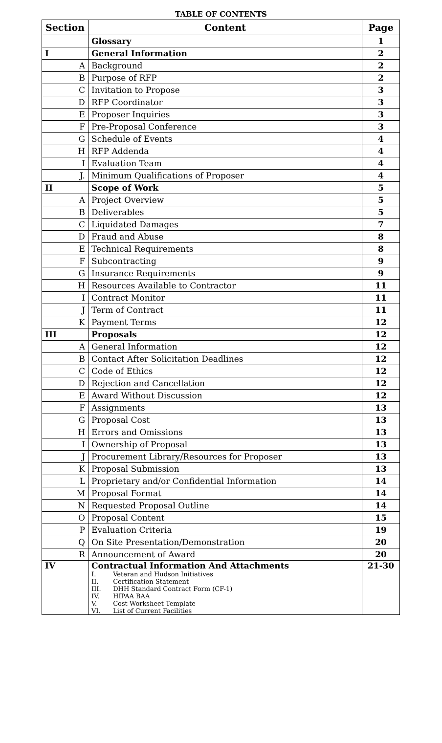TABLE OF CONTENTS
| Section | Content | Page |
| --- | --- | --- |
| | Glossary | 1 |
| I | General Information | 2 |
| A | Background | 2 |
| B | Purpose of RFP | 2 |
| C | Invitation to Propose | 3 |
| D | RFP Coordinator | 3 |
| E | Proposer Inquiries | 3 |
| F | Pre-Proposal Conference | 3 |
| G | Schedule of Events | 4 |
| H | RFP Addenda | 4 |
| I | Evaluation Team | 4 |
| J. | Minimum Qualifications of Proposer | 4 |
| II | Scope of Work | 5 |
| A | Project Overview | 5 |
| B | Deliverables | 5 |
| C | Liquidated Damages | 7 |
| D | Fraud and Abuse | 8 |
| E | Technical Requirements | 8 |
| F | Subcontracting | 9 |
| G | Insurance Requirements | 9 |
| H | Resources Available to Contractor | 11 |
| I | Contract Monitor | 11 |
| J | Term of Contract | 11 |
| K | Payment Terms | 12 |
| III | Proposals | 12 |
| A | General Information | 12 |
| B | Contact After Solicitation Deadlines | 12 |
| C | Code of Ethics | 12 |
| D | Rejection and Cancellation | 12 |
| E | Award Without Discussion | 12 |
| F | Assignments | 13 |
| G | Proposal Cost | 13 |
| H | Errors and Omissions | 13 |
| I | Ownership of Proposal | 13 |
| J | Procurement Library/Resources for Proposer | 13 |
| K | Proposal Submission | 13 |
| L | Proprietary and/or Confidential Information | 14 |
| M | Proposal Format | 14 |
| N | Requested Proposal Outline | 14 |
| O | Proposal Content | 15 |
| P | Evaluation Criteria | 19 |
| Q | On Site Presentation/Demonstration | 20 |
| R | Announcement of Award | 20 |
| IV | Contractual Information And Attachments I. Veteran and Hudson Initiatives II. Certification Statement III. DHH Standard Contract Form (CF-1) IV. HIPAA BAA V. Cost Worksheet Template VI. List of Current Facilities | 21-30 |